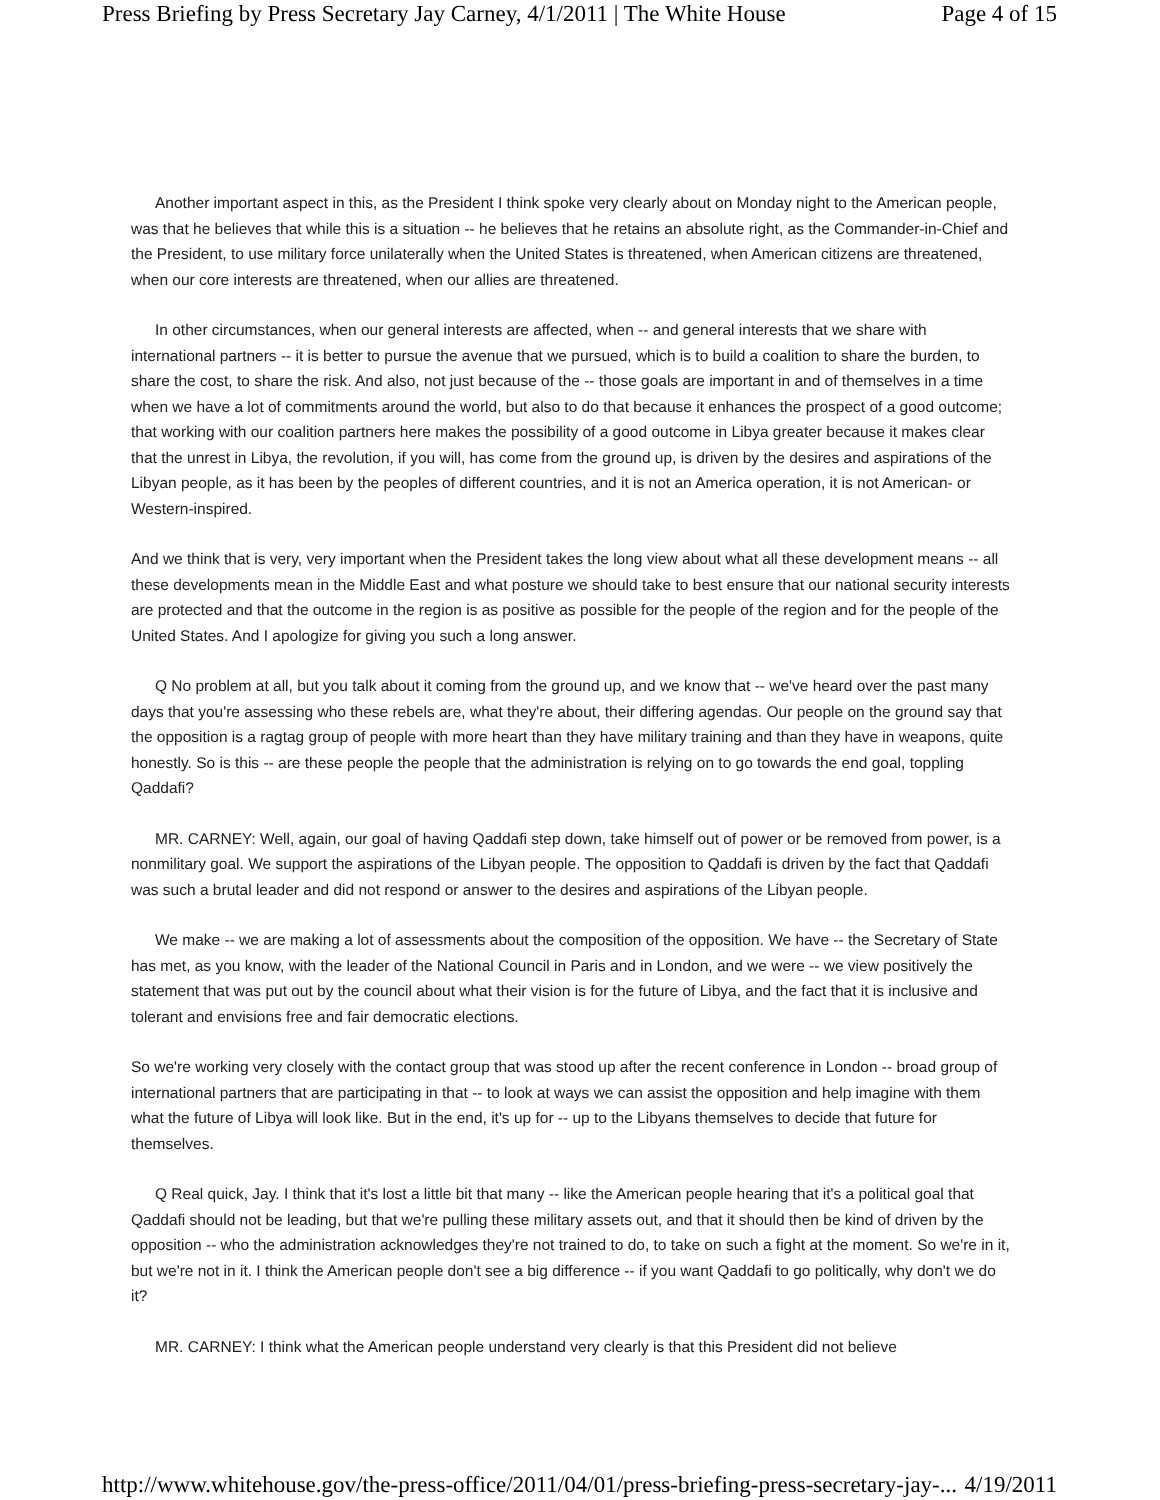Press Briefing by Press Secretary Jay Carney, 4/1/2011 | The White House Page 4 of 15
Another important aspect in this, as the President I think spoke very clearly about on Monday night to the American people, was that he believes that while this is a situation -- he believes that he retains an absolute right, as the Commander-in-Chief and the President, to use military force unilaterally when the United States is threatened, when American citizens are threatened, when our core interests are threatened, when our allies are threatened.
In other circumstances, when our general interests are affected, when -- and general interests that we share with international partners -- it is better to pursue the avenue that we pursued, which is to build a coalition to share the burden, to share the cost, to share the risk. And also, not just because of the -- those goals are important in and of themselves in a time when we have a lot of commitments around the world, but also to do that because it enhances the prospect of a good outcome; that working with our coalition partners here makes the possibility of a good outcome in Libya greater because it makes clear that the unrest in Libya, the revolution, if you will, has come from the ground up, is driven by the desires and aspirations of the Libyan people, as it has been by the peoples of different countries, and it is not an America operation, it is not American- or Western-inspired.
And we think that is very, very important when the President takes the long view about what all these development means -- all these developments mean in the Middle East and what posture we should take to best ensure that our national security interests are protected and that the outcome in the region is as positive as possible for the people of the region and for the people of the United States. And I apologize for giving you such a long answer.
Q No problem at all, but you talk about it coming from the ground up, and we know that -- we've heard over the past many days that you're assessing who these rebels are, what they're about, their differing agendas. Our people on the ground say that the opposition is a ragtag group of people with more heart than they have military training and than they have in weapons, quite honestly. So is this -- are these people the people that the administration is relying on to go towards the end goal, toppling Qaddafi?
MR. CARNEY: Well, again, our goal of having Qaddafi step down, take himself out of power or be removed from power, is a nonmilitary goal. We support the aspirations of the Libyan people. The opposition to Qaddafi is driven by the fact that Qaddafi was such a brutal leader and did not respond or answer to the desires and aspirations of the Libyan people.
We make -- we are making a lot of assessments about the composition of the opposition. We have -- the Secretary of State has met, as you know, with the leader of the National Council in Paris and in London, and we were -- we view positively the statement that was put out by the council about what their vision is for the future of Libya, and the fact that it is inclusive and tolerant and envisions free and fair democratic elections.
So we're working very closely with the contact group that was stood up after the recent conference in London -- broad group of international partners that are participating in that -- to look at ways we can assist the opposition and help imagine with them what the future of Libya will look like. But in the end, it's up for -- up to the Libyans themselves to decide that future for themselves.
Q Real quick, Jay. I think that it's lost a little bit that many -- like the American people hearing that it's a political goal that Qaddafi should not be leading, but that we're pulling these military assets out, and that it should then be kind of driven by the opposition -- who the administration acknowledges they're not trained to do, to take on such a fight at the moment. So we're in it, but we're not in it. I think the American people don't see a big difference -- if you want Qaddafi to go politically, why don't we do it?
MR. CARNEY: I think what the American people understand very clearly is that this President did not believe
http://www.whitehouse.gov/the-press-office/2011/04/01/press-briefing-press-secretary-jay-... 4/19/2011